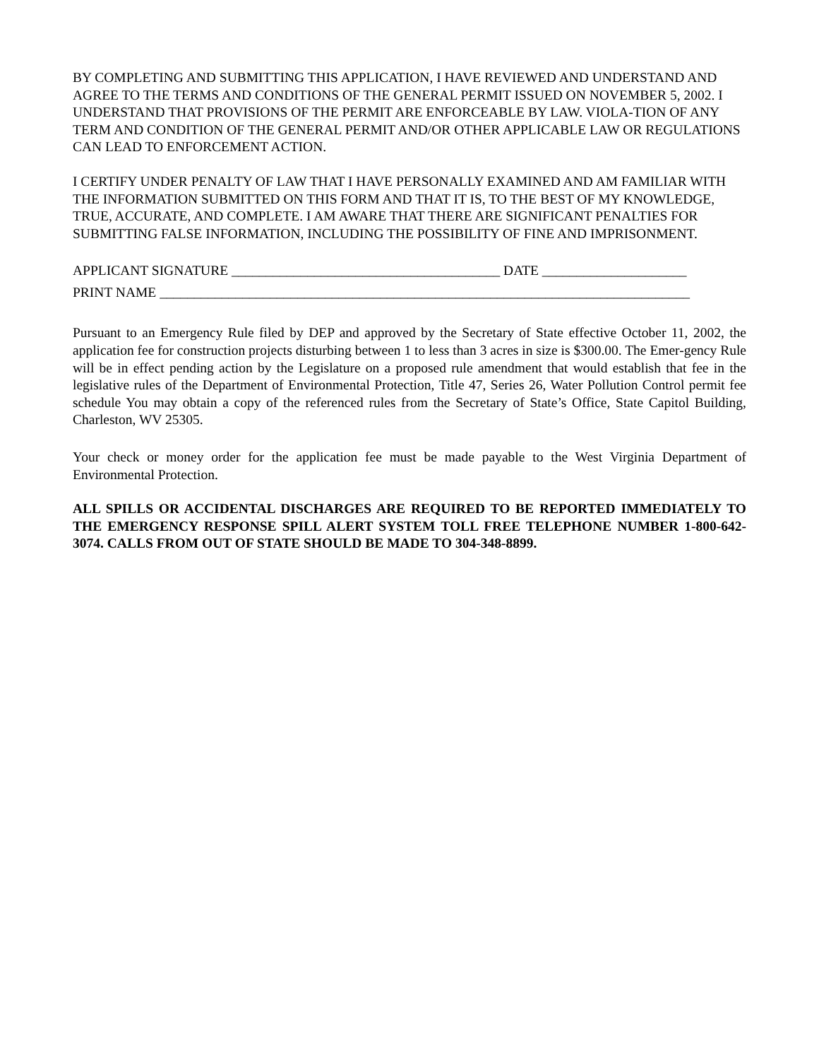BY COMPLETING AND SUBMITTING THIS APPLICATION, I HAVE REVIEWED AND UNDERSTAND AND AGREE TO THE TERMS AND CONDITIONS OF THE GENERAL PERMIT ISSUED ON NOVEMBER 5, 2002. I UNDERSTAND THAT PROVISIONS OF THE PERMIT ARE ENFORCEABLE BY LAW. VIOLA-TION OF ANY TERM AND CONDITION OF THE GENERAL PERMIT AND/OR OTHER APPLICABLE LAW OR REGULATIONS CAN LEAD TO ENFORCEMENT ACTION.
I CERTIFY UNDER PENALTY OF LAW THAT I HAVE PERSONALLY EXAMINED AND AM FAMILIAR WITH THE INFORMATION SUBMITTED ON THIS FORM AND THAT IT IS, TO THE BEST OF MY KNOWLEDGE, TRUE, ACCURATE, AND COMPLETE. I AM AWARE THAT THERE ARE SIGNIFICANT PENALTIES FOR SUBMITTING FALSE INFORMATION, INCLUDING THE POSSIBILITY OF FINE AND IMPRISONMENT.
APPLICANT SIGNATURE _______________________________________ DATE _____________________
PRINT NAME _____________________________________________________________________________
Pursuant to an Emergency Rule filed by DEP and approved by the Secretary of State effective October 11, 2002, the application fee for construction projects disturbing between 1 to less than 3 acres in size is $300.00. The Emer-gency Rule will be in effect pending action by the Legislature on a proposed rule amendment that would establish that fee in the legislative rules of the Department of Environmental Protection, Title 47, Series 26, Water Pollution Control permit fee schedule You may obtain a copy of the referenced rules from the Secretary of State’s Office, State Capitol Building, Charleston, WV 25305.
Your check or money order for the application fee must be made payable to the West Virginia Department of Environmental Protection.
ALL SPILLS OR ACCIDENTAL DISCHARGES ARE REQUIRED TO BE REPORTED IMMEDIATELY TO THE EMERGENCY RESPONSE SPILL ALERT SYSTEM TOLL FREE TELEPHONE NUMBER 1-800-642-3074. CALLS FROM OUT OF STATE SHOULD BE MADE TO 304-348-8899.